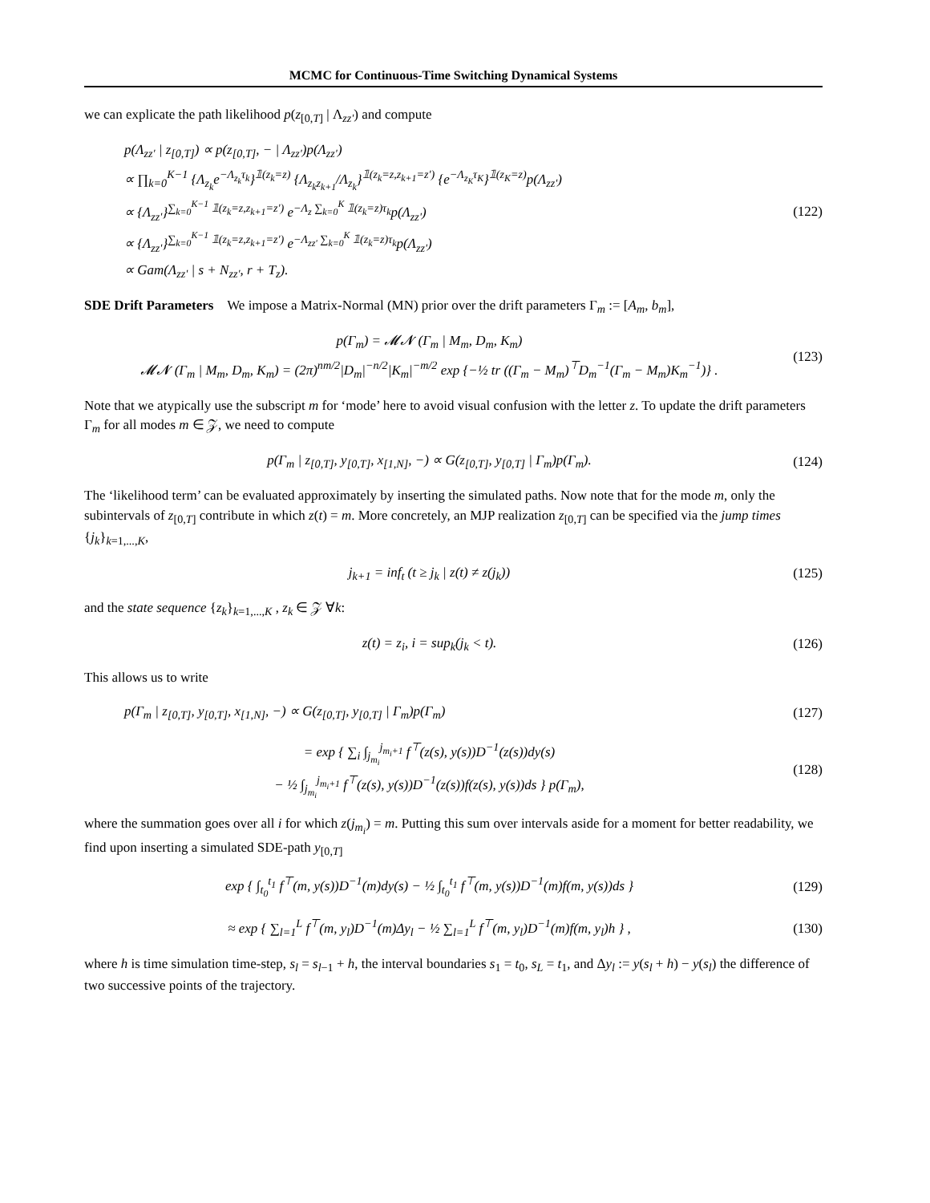MCMC for Continuous-Time Switching Dynamical Systems
we can explicate the path likelihood p(z<sub>[0,T]</sub> | Λ<sub>zz'</sub>) and compute
p(Λ<sub>zz'</sub> | z<sub>[0,T]</sub>) ∝ p(z<sub>[0,T]</sub>, − | Λ<sub>zz'</sub>)p(Λ<sub>zz'</sub>)
∝ ∏<sub>k=0</sub><sup>K−1</sup> {Λ<sub>z<sub>k</sub></sub>e<sup>−Λ<sub>z<sub>k</sub></sub>τ<sub>k</sub></sup>}<sup>𝟙(z<sub>k</sub>=z)</sup> {Λ<sub>z<sub>k</sub>z<sub>k+1</sub></sub>/Λ<sub>z<sub>k</sub></sub>}<sup>𝟙(z<sub>k</sub>=z,z<sub>k+1</sub>=z')</sup> {e<sup>−Λ<sub>z<sub>K</sub></sub>τ<sub>K</sub></sup>}<sup>𝟙(z<sub>K</sub>=z)</sup>p(Λ<sub>zz'</sub>)
∝ {Λ<sub>zz'</sub>}<sup>∑<sub>k=0</sub><sup>K−1</sup> 𝟙(z<sub>k</sub>=z,z<sub>k+1</sub>=z')</sup> e<sup>−Λ<sub>z</sub> ∑<sub>k=0</sub><sup>K</sup> 𝟙(z<sub>k</sub>=z)τ<sub>k</sub></sup>p(Λ<sub>zz'</sub>)
∝ {Λ<sub>zz'</sub>}<sup>∑<sub>k=0</sub><sup>K−1</sup> 𝟙(z<sub>k</sub>=z,z<sub>k+1</sub>=z')</sup> e<sup>−Λ<sub>zz'</sub> ∑<sub>k=0</sub><sup>K</sup> 𝟙(z<sub>k</sub>=z)τ<sub>k</sub></sup>p(Λ<sub>zz'</sub>)
∝ Gam(Λ<sub>zz'</sub> | s + N<sub>zz'</sub>, r + T<sub>z</sub>).
(122)
SDE Drift Parameters We impose a Matrix-Normal (MN) prior over the drift parameters Γ<sub>m</sub> := [A<sub>m</sub>, b<sub>m</sub>],
p(Γ<sub>m</sub>) = 𝓜𝓝 (Γ<sub>m</sub> | M<sub>m</sub>, D<sub>m</sub>, K<sub>m</sub>)
𝓜𝓝 (Γ<sub>m</sub> | M<sub>m</sub>, D<sub>m</sub>, K<sub>m</sub>) = (2π)<sup>nm/2</sup>|D<sub>m</sub>|<sup>−n/2</sup>|K<sub>m</sub>|<sup>−m/2</sup> exp {−½ tr ((Γ<sub>m</sub> − M<sub>m</sub>)<sup>⊤</sup>D<sub>m</sub><sup>−1</sup>(Γ<sub>m</sub> − M<sub>m</sub>)K<sub>m</sub><sup>−1</sup>)} .
(123)
Note that we atypically use the subscript m for ‘mode’ here to avoid visual confusion with the letter z. To update the drift parameters Γ<sub>m</sub> for all modes m ∈ 𝒵, we need to compute
p(Γ<sub>m</sub> | z<sub>[0,T]</sub>, y<sub>[0,T]</sub>, x<sub>[1,N]</sub>, −) ∝ G(z<sub>[0,T]</sub>, y<sub>[0,T]</sub> | Γ<sub>m</sub>)p(Γ<sub>m</sub>).
(124)
The ‘likelihood term’ can be evaluated approximately by inserting the simulated paths. Now note that for the mode m, only the subintervals of z<sub>[0,T]</sub> contribute in which z(t) = m. More concretely, an MJP realization z<sub>[0,T]</sub> can be specified via the jump times {j<sub>k</sub>}<sub>k=1,...,K</sub>,
j<sub>k+1</sub> = inf<sub>t</sub> (t ≥ j<sub>k</sub> | z(t) ≠ z(j<sub>k</sub>))
(125)
and the state sequence {z<sub>k</sub>}<sub>k=1,...,K</sub> , z<sub>k</sub> ∈ 𝒵 ∀k:
z(t) = z<sub>i</sub>, i = sup<sub>k</sub>(j<sub>k</sub> < t).
(126)
This allows us to write
p(Γ<sub>m</sub> | z<sub>[0,T]</sub>, y<sub>[0,T]</sub>, x<sub>[1,N]</sub>, −) ∝ G(z<sub>[0,T]</sub>, y<sub>[0,T]</sub> | Γ<sub>m</sub>)p(Γ<sub>m</sub>)
(127)
= exp { ∑<sub>i</sub> ∫<sub>j<sub>m<sub>i</sub></sub></sub><sup>j<sub>m<sub>i</sub>+1</sub></sup> f<sup>⊤</sup>(z(s), y(s))D<sup>−1</sup>(z(s))dy(s)
− ½ ∫<sub>j<sub>m<sub>i</sub></sub></sub><sup>j<sub>m<sub>i</sub>+1</sub></sup> f<sup>⊤</sup>(z(s), y(s))D<sup>−1</sup>(z(s))f(z(s), y(s))ds } p(Γ<sub>m</sub>),
(128)
where the summation goes over all i for which z(j<sub>m<sub>i</sub></sub>) = m. Putting this sum over intervals aside for a moment for better readability, we find upon inserting a simulated SDE-path y<sub>[0,T]</sub>
exp { ∫<sub>t<sub>0</sub></sub><sup>t<sub>1</sub></sup> f<sup>⊤</sup>(m, y(s))D<sup>−1</sup>(m)dy(s) − ½ ∫<sub>t<sub>0</sub></sub><sup>t<sub>1</sub></sup> f<sup>⊤</sup>(m, y(s))D<sup>−1</sup>(m)f(m, y(s))ds }
(129)
≈ exp { ∑<sub>l=1</sub><sup>L</sup> f<sup>⊤</sup>(m, y<sub>l</sub>)D<sup>−1</sup>(m)Δy<sub>l</sub> − ½ ∑<sub>l=1</sub><sup>L</sup> f<sup>⊤</sup>(m, y<sub>l</sub>)D<sup>−1</sup>(m)f(m, y<sub>l</sub>)h } ,
(130)
where h is time simulation time-step, s<sub>l</sub> = s<sub>l−1</sub> + h, the interval boundaries s<sub>1</sub> = t<sub>0</sub>, s<sub>L</sub> = t<sub>1</sub>, and Δy<sub>l</sub> := y(s<sub>l</sub> + h) − y(s<sub>l</sub>) the difference of two successive points of the trajectory.